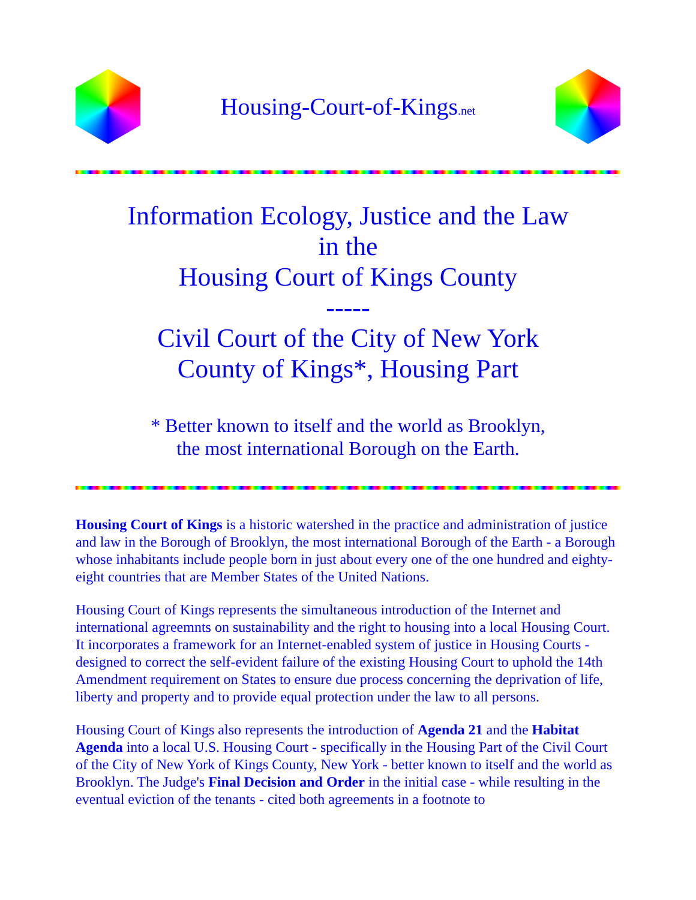Housing-Court-of-Kings.net
Information Ecology, Justice and the Law
in the
Housing Court of Kings County
-----
Civil Court of the City of New York
County of Kings*, Housing Part
* Better known to itself and the world as Brooklyn,
the most international Borough on the Earth.
Housing Court of Kings is a historic watershed in the practice and administration of justice and law in the Borough of Brooklyn, the most international Borough of the Earth - a Borough whose inhabitants include people born in just about every one of the one hundred and eighty-eight countries that are Member States of the United Nations.
Housing Court of Kings represents the simultaneous introduction of the Internet and international agreemnts on sustainability and the right to housing into a local Housing Court. It incorporates a framework for an Internet-enabled system of justice in Housing Courts - designed to correct the self-evident failure of the existing Housing Court to uphold the 14th Amendment requirement on States to ensure due process concerning the deprivation of life, liberty and property and to provide equal protection under the law to all persons.
Housing Court of Kings also represents the introduction of Agenda 21 and the Habitat Agenda into a local U.S. Housing Court - specifically in the Housing Part of the Civil Court of the City of New York of Kings County, New York - better known to itself and the world as Brooklyn. The Judge's Final Decision and Order in the initial case - while resulting in the eventual eviction of the tenants - cited both agreements in a footnote to